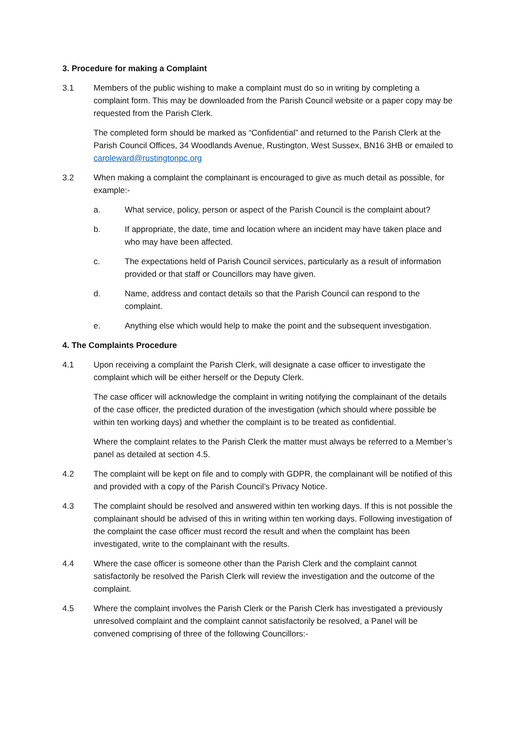3. Procedure for making a Complaint
3.1 Members of the public wishing to make a complaint must do so in writing by completing a complaint form. This may be downloaded from the Parish Council website or a paper copy may be requested from the Parish Clerk.
The completed form should be marked as “Confidential” and returned to the Parish Clerk at the Parish Council Offices, 34 Woodlands Avenue, Rustington, West Sussex, BN16 3HB or emailed to caroleward@rustingtonpc.org
3.2 When making a complaint the complainant is encouraged to give as much detail as possible, for example:-
a. What service, policy, person or aspect of the Parish Council is the complaint about?
b. If appropriate, the date, time and location where an incident may have taken place and who may have been affected.
c. The expectations held of Parish Council services, particularly as a result of information provided or that staff or Councillors may have given.
d. Name, address and contact details so that the Parish Council can respond to the complaint.
e. Anything else which would help to make the point and the subsequent investigation.
4. The Complaints Procedure
4.1 Upon receiving a complaint the Parish Clerk, will designate a case officer to investigate the complaint which will be either herself or the Deputy Clerk.
The case officer will acknowledge the complaint in writing notifying the complainant of the details of the case officer, the predicted duration of the investigation (which should where possible be within ten working days) and whether the complaint is to be treated as confidential.
Where the complaint relates to the Parish Clerk the matter must always be referred to a Member’s panel as detailed at section 4.5.
4.2 The complaint will be kept on file and to comply with GDPR, the complainant will be notified of this and provided with a copy of the Parish Council’s Privacy Notice.
4.3 The complaint should be resolved and answered within ten working days. If this is not possible the complainant should be advised of this in writing within ten working days. Following investigation of the complaint the case officer must record the result and when the complaint has been investigated, write to the complainant with the results.
4.4 Where the case officer is someone other than the Parish Clerk and the complaint cannot satisfactorily be resolved the Parish Clerk will review the investigation and the outcome of the complaint.
4.5 Where the complaint involves the Parish Clerk or the Parish Clerk has investigated a previously unresolved complaint and the complaint cannot satisfactorily be resolved, a Panel will be convened comprising of three of the following Councillors:-